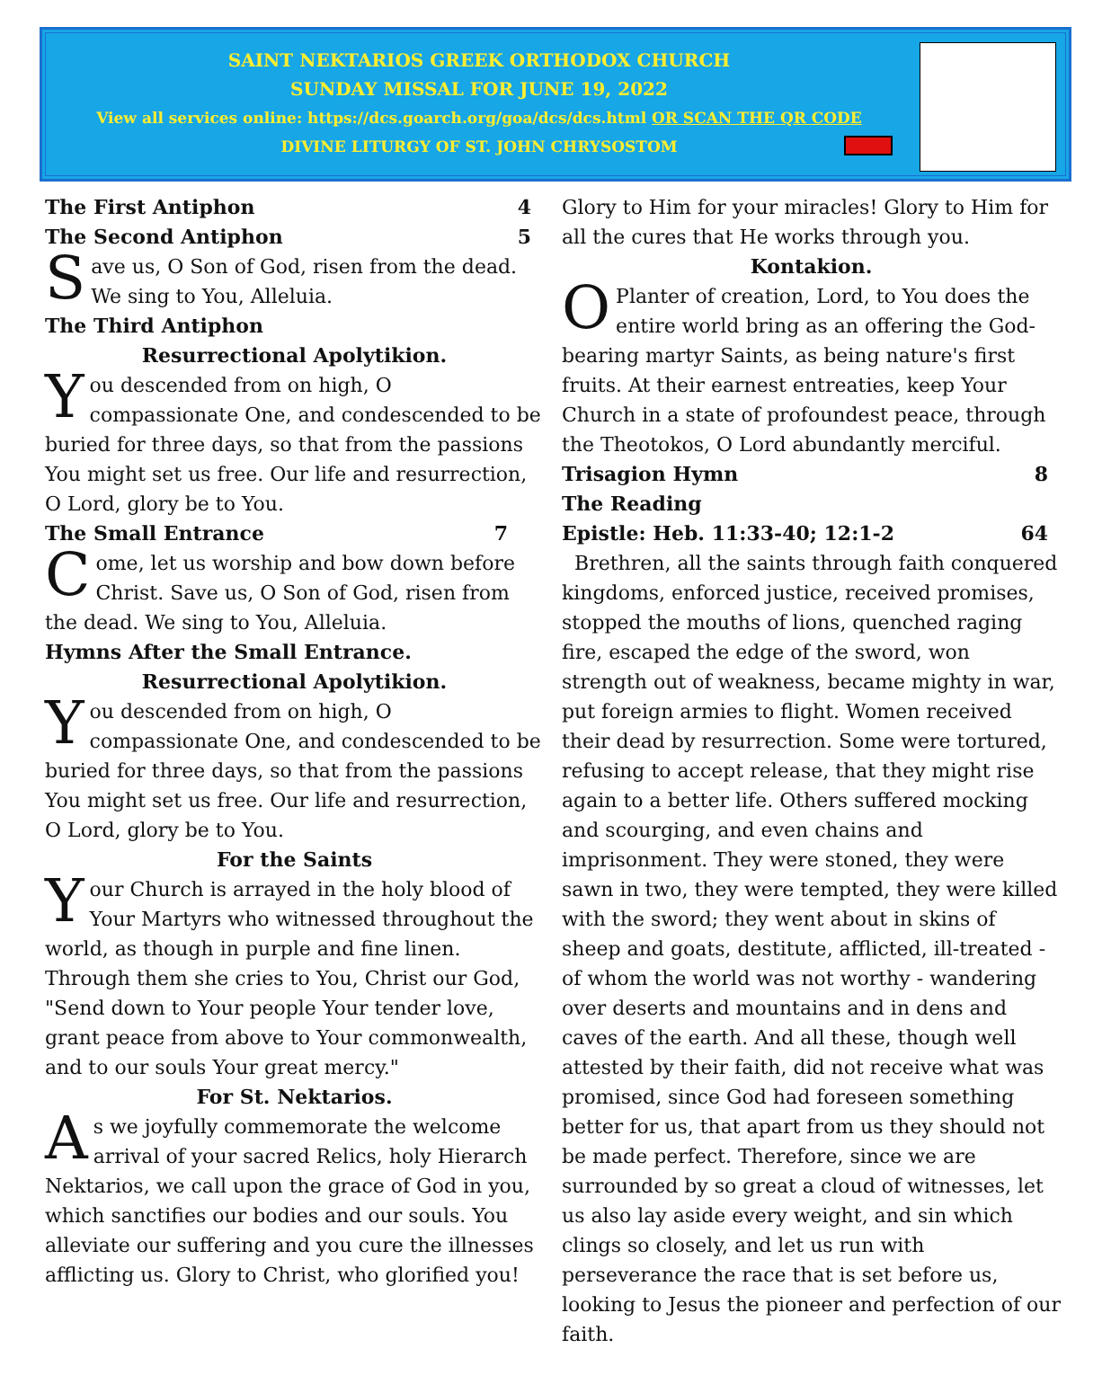SAINT NEKTARIOS GREEK ORTHODOX CHURCH
SUNDAY MISSAL FOR JUNE 19, 2022
View all services online: https://dcs.goarch.org/goa/dcs/dcs.html OR SCAN THE QR CODE
DIVINE LITURGY OF ST. JOHN CHRYSOSTOM
The First Antiphon 4
The Second Antiphon 5
Save us, O Son of God, risen from the dead. We sing to You, Alleluia.
The Third Antiphon
Resurrectional Apolytikion.
You descended from on high, O compassionate One, and condescended to be buried for three days, so that from the passions You might set us free. Our life and resurrection, O Lord, glory be to You.
The Small Entrance 7
Come, let us worship and bow down before Christ. Save us, O Son of God, risen from the dead. We sing to You, Alleluia.
Hymns After the Small Entrance.
Resurrectional Apolytikion.
You descended from on high, O compassionate One, and condescended to be buried for three days, so that from the passions You might set us free. Our life and resurrection, O Lord, glory be to You.
For the Saints
Your Church is arrayed in the holy blood of Your Martyrs who witnessed throughout the world, as though in purple and fine linen. Through them she cries to You, Christ our God, "Send down to Your people Your tender love, grant peace from above to Your commonwealth, and to our souls Your great mercy."
For St. Nektarios.
As we joyfully commemorate the welcome arrival of your sacred Relics, holy Hierarch Nektarios, we call upon the grace of God in you, which sanctifies our bodies and our souls. You alleviate our suffering and you cure the illnesses afflicting us. Glory to Christ, who glorified you!
Glory to Him for your miracles! Glory to Him for all the cures that He works through you.
Kontakion.
O Planter of creation, Lord, to You does the entire world bring as an offering the God-bearing martyr Saints, as being nature's first fruits. At their earnest entreaties, keep Your Church in a state of profoundest peace, through the Theotokos, O Lord abundantly merciful.
Trisagion Hymn 8
The Reading
Epistle: Heb. 11:33-40; 12:1-2 64
Brethren, all the saints through faith conquered kingdoms, enforced justice, received promises, stopped the mouths of lions, quenched raging fire, escaped the edge of the sword, won strength out of weakness, became mighty in war, put foreign armies to flight. Women received their dead by resurrection. Some were tortured, refusing to accept release, that they might rise again to a better life. Others suffered mocking and scourging, and even chains and imprisonment. They were stoned, they were sawn in two, they were tempted, they were killed with the sword; they went about in skins of sheep and goats, destitute, afflicted, ill-treated - of whom the world was not worthy - wandering over deserts and mountains and in dens and caves of the earth. And all these, though well attested by their faith, did not receive what was promised, since God had foreseen something better for us, that apart from us they should not be made perfect. Therefore, since we are surrounded by so great a cloud of witnesses, let us also lay aside every weight, and sin which clings so closely, and let us run with perseverance the race that is set before us, looking to Jesus the pioneer and perfection of our faith.